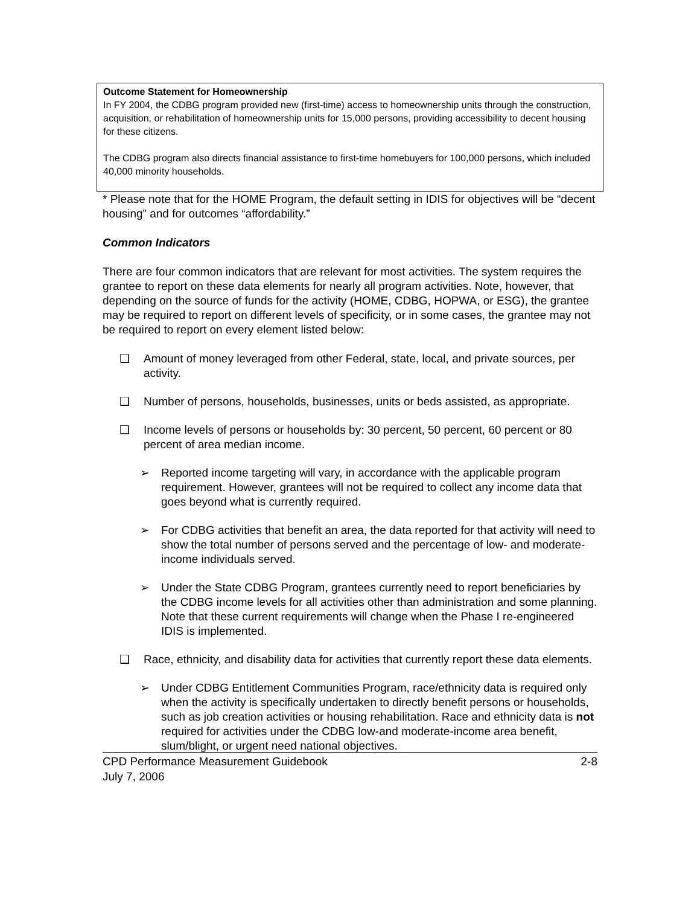Outcome Statement for Homeownership
In FY 2004, the CDBG program provided new (first-time) access to homeownership units through the construction, acquisition, or rehabilitation of homeownership units for 15,000 persons, providing accessibility to decent housing for these citizens.
The CDBG program also directs financial assistance to first-time homebuyers for 100,000 persons, which included 40,000 minority households.
* Please note that for the HOME Program, the default setting in IDIS for objectives will be “decent housing” and for outcomes “affordability.”
Common Indicators
There are four common indicators that are relevant for most activities. The system requires the grantee to report on these data elements for nearly all program activities. Note, however, that depending on the source of funds for the activity (HOME, CDBG, HOPWA, or ESG), the grantee may be required to report on different levels of specificity, or in some cases, the grantee may not be required to report on every element listed below:
❑ Amount of money leveraged from other Federal, state, local, and private sources, per activity.
❑ Number of persons, households, businesses, units or beds assisted, as appropriate.
❑ Income levels of persons or households by: 30 percent, 50 percent, 60 percent or 80 percent of area median income.
➢ Reported income targeting will vary, in accordance with the applicable program requirement. However, grantees will not be required to collect any income data that goes beyond what is currently required.
➢ For CDBG activities that benefit an area, the data reported for that activity will need to show the total number of persons served and the percentage of low- and moderate-income individuals served.
➢ Under the State CDBG Program, grantees currently need to report beneficiaries by the CDBG income levels for all activities other than administration and some planning. Note that these current requirements will change when the Phase I re-engineered IDIS is implemented.
❑ Race, ethnicity, and disability data for activities that currently report these data elements.
➢ Under CDBG Entitlement Communities Program, race/ethnicity data is required only when the activity is specifically undertaken to directly benefit persons or households, such as job creation activities or housing rehabilitation. Race and ethnicity data is not required for activities under the CDBG low-and moderate-income area benefit, slum/blight, or urgent need national objectives.
CPD Performance Measurement Guidebook 2-8
July 7, 2006